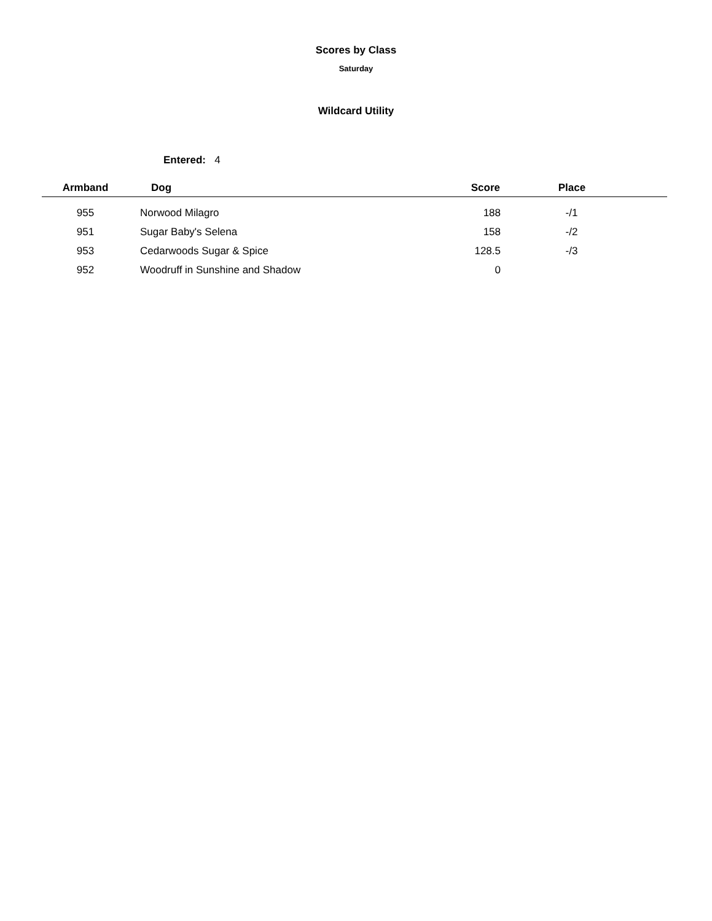Scores by Class
Saturday
Wildcard Utility
Entered: 4
| Armband | Dog | Score | Place |
| --- | --- | --- | --- |
| 955 | Norwood Milagro | 188 | -/1 |
| 951 | Sugar Baby's Selena | 158 | -/2 |
| 953 | Cedarwoods Sugar & Spice | 128.5 | -/3 |
| 952 | Woodruff in Sunshine and Shadow | 0 | |